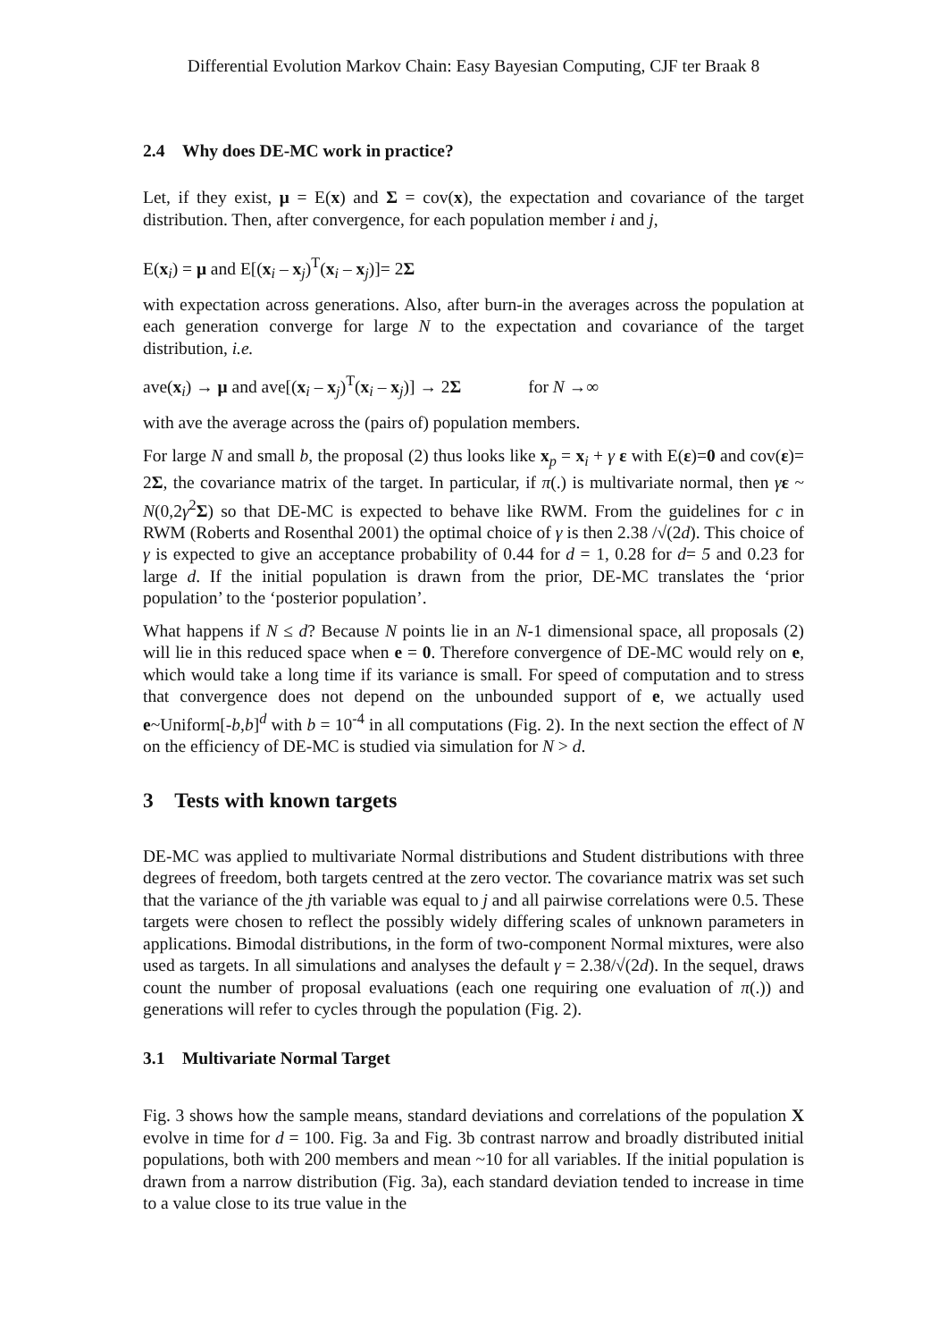Differential Evolution Markov Chain: Easy Bayesian Computing, CJF ter Braak 8
2.4 Why does DE-MC work in practice?
Let, if they exist, μ = E(x) and Σ = cov(x), the expectation and covariance of the target distribution. Then, after convergence, for each population member i and j,
E(x<sub>i</sub>) = μ and E[(x<sub>i</sub> – x<sub>j</sub>)<sup>T</sup>(x<sub>i</sub> – x<sub>j</sub>)]= 2Σ
with expectation across generations. Also, after burn-in the averages across the population at each generation converge for large N to the expectation and covariance of the target distribution, i.e.
ave(x<sub>i</sub>) → μ and ave[(x<sub>i</sub> – x<sub>j</sub>)<sup>T</sup>(x<sub>i</sub> – x<sub>j</sub>)] → 2Σ for N →∞
with ave the average across the (pairs of) population members.
For large N and small b, the proposal (2) thus looks like x<sub>p</sub> = x<sub>i</sub> + γ ε with E(ε)=0 and cov(ε)= 2Σ, the covariance matrix of the target. In particular, if π(.) is multivariate normal, then γε ~ N(0,2γ<sup>2</sup>Σ) so that DE-MC is expected to behave like RWM. From the guidelines for c in RWM (Roberts and Rosenthal 2001) the optimal choice of γ is then 2.38 /√(2d). This choice of γ is expected to give an acceptance probability of 0.44 for d = 1, 0.28 for d= 5 and 0.23 for large d. If the initial population is drawn from the prior, DE-MC translates the ‘prior population’ to the ‘posterior population’.
What happens if N ≤ d? Because N points lie in an N-1 dimensional space, all proposals (2) will lie in this reduced space when e = 0. Therefore convergence of DE-MC would rely on e, which would take a long time if its variance is small. For speed of computation and to stress that convergence does not depend on the unbounded support of e, we actually used e~Uniform[-b,b]<sup>d</sup> with b = 10<sup>-4</sup> in all computations (Fig. 2). In the next section the effect of N on the efficiency of DE-MC is studied via simulation for N > d.
3 Tests with known targets
DE-MC was applied to multivariate Normal distributions and Student distributions with three degrees of freedom, both targets centred at the zero vector. The covariance matrix was set such that the variance of the jth variable was equal to j and all pairwise correlations were 0.5. These targets were chosen to reflect the possibly widely differing scales of unknown parameters in applications. Bimodal distributions, in the form of two-component Normal mixtures, were also used as targets. In all simulations and analyses the default γ = 2.38/√(2d). In the sequel, draws count the number of proposal evaluations (each one requiring one evaluation of π(.)) and generations will refer to cycles through the population (Fig. 2).
3.1 Multivariate Normal Target
Fig. 3 shows how the sample means, standard deviations and correlations of the population X evolve in time for d = 100. Fig. 3a and Fig. 3b contrast narrow and broadly distributed initial populations, both with 200 members and mean ~10 for all variables. If the initial population is drawn from a narrow distribution (Fig. 3a), each standard deviation tended to increase in time to a value close to its true value in the